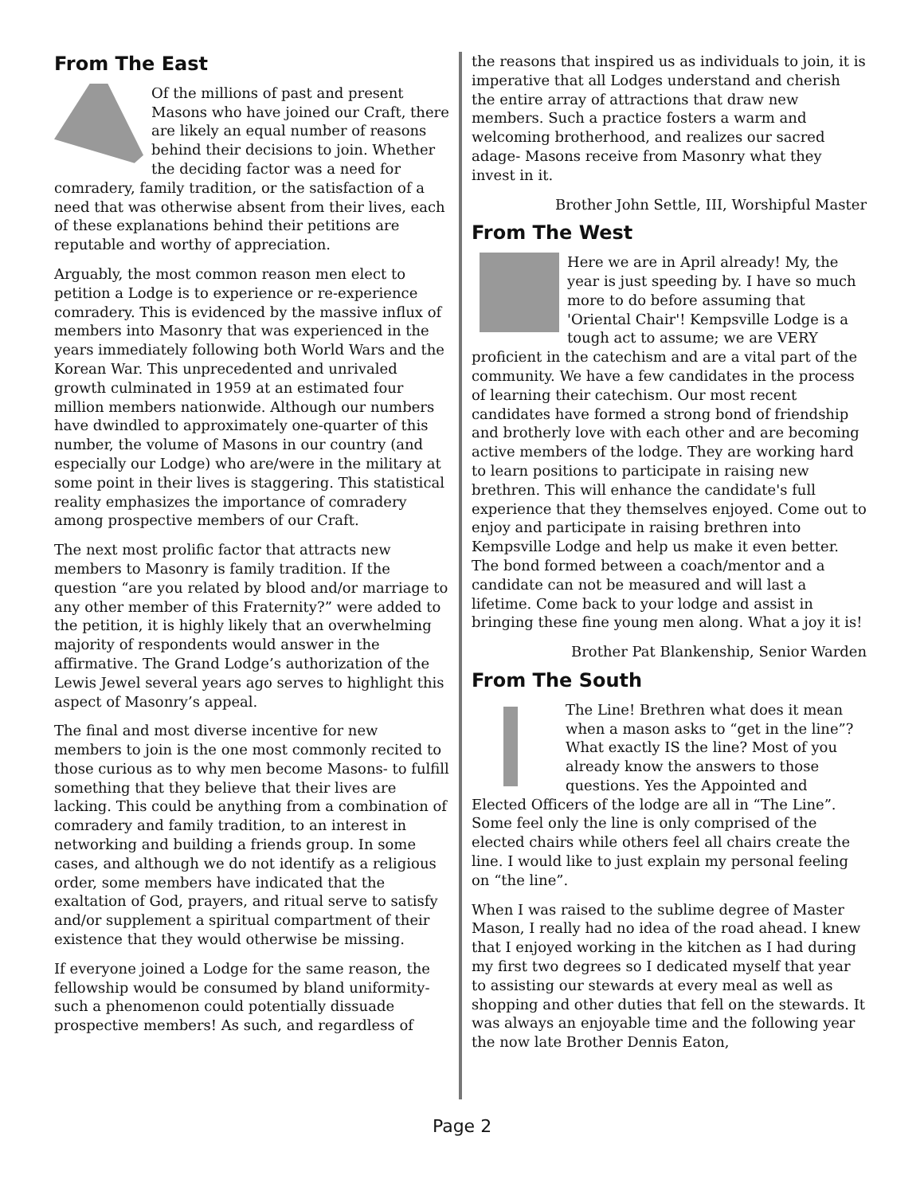From The East
Of the millions of past and present Masons who have joined our Craft, there are likely an equal number of reasons behind their decisions to join. Whether the deciding factor was a need for comradery, family tradition, or the satisfaction of a need that was otherwise absent from their lives, each of these explanations behind their petitions are reputable and worthy of appreciation.
Arguably, the most common reason men elect to petition a Lodge is to experience or re-experience comradery. This is evidenced by the massive influx of members into Masonry that was experienced in the years immediately following both World Wars and the Korean War. This unprecedented and unrivaled growth culminated in 1959 at an estimated four million members nationwide. Although our numbers have dwindled to approximately one-quarter of this number, the volume of Masons in our country (and especially our Lodge) who are/were in the military at some point in their lives is staggering. This statistical reality emphasizes the importance of comradery among prospective members of our Craft.
The next most prolific factor that attracts new members to Masonry is family tradition. If the question “are you related by blood and/or marriage to any other member of this Fraternity?” were added to the petition, it is highly likely that an overwhelming majority of respondents would answer in the affirmative. The Grand Lodge’s authorization of the Lewis Jewel several years ago serves to highlight this aspect of Masonry’s appeal.
The final and most diverse incentive for new members to join is the one most commonly recited to those curious as to why men become Masons- to fulfill something that they believe that their lives are lacking. This could be anything from a combination of comradery and family tradition, to an interest in networking and building a friends group. In some cases, and although we do not identify as a religious order, some members have indicated that the exaltation of God, prayers, and ritual serve to satisfy and/or supplement a spiritual compartment of their existence that they would otherwise be missing.
If everyone joined a Lodge for the same reason, the fellowship would be consumed by bland uniformity- such a phenomenon could potentially dissuade prospective members! As such, and regardless of
the reasons that inspired us as individuals to join, it is imperative that all Lodges understand and cherish the entire array of attractions that draw new members. Such a practice fosters a warm and welcoming brotherhood, and realizes our sacred adage- Masons receive from Masonry what they invest in it.
Brother John Settle, III, Worshipful Master
From The West
Here we are in April already! My, the year is just speeding by. I have so much more to do before assuming that 'Oriental Chair'! Kempsville Lodge is a tough act to assume; we are VERY proficient in the catechism and are a vital part of the community. We have a few candidates in the process of learning their catechism. Our most recent candidates have formed a strong bond of friendship and brotherly love with each other and are becoming active members of the lodge. They are working hard to learn positions to participate in raising new brethren. This will enhance the candidate's full experience that they themselves enjoyed. Come out to enjoy and participate in raising brethren into Kempsville Lodge and help us make it even better. The bond formed between a coach/mentor and a candidate can not be measured and will last a lifetime. Come back to your lodge and assist in bringing these fine young men along. What a joy it is!
Brother Pat Blankenship, Senior Warden
From The South
The Line! Brethren what does it mean when a mason asks to “get in the line”? What exactly IS the line? Most of you already know the answers to those questions. Yes the Appointed and Elected Officers of the lodge are all in “The Line”. Some feel only the line is only comprised of the elected chairs while others feel all chairs create the line. I would like to just explain my personal feeling on “the line”.
When I was raised to the sublime degree of Master Mason, I really had no idea of the road ahead. I knew that I enjoyed working in the kitchen as I had during my first two degrees so I dedicated myself that year to assisting our stewards at every meal as well as shopping and other duties that fell on the stewards. It was always an enjoyable time and the following year the now late Brother Dennis Eaton,
Page 2